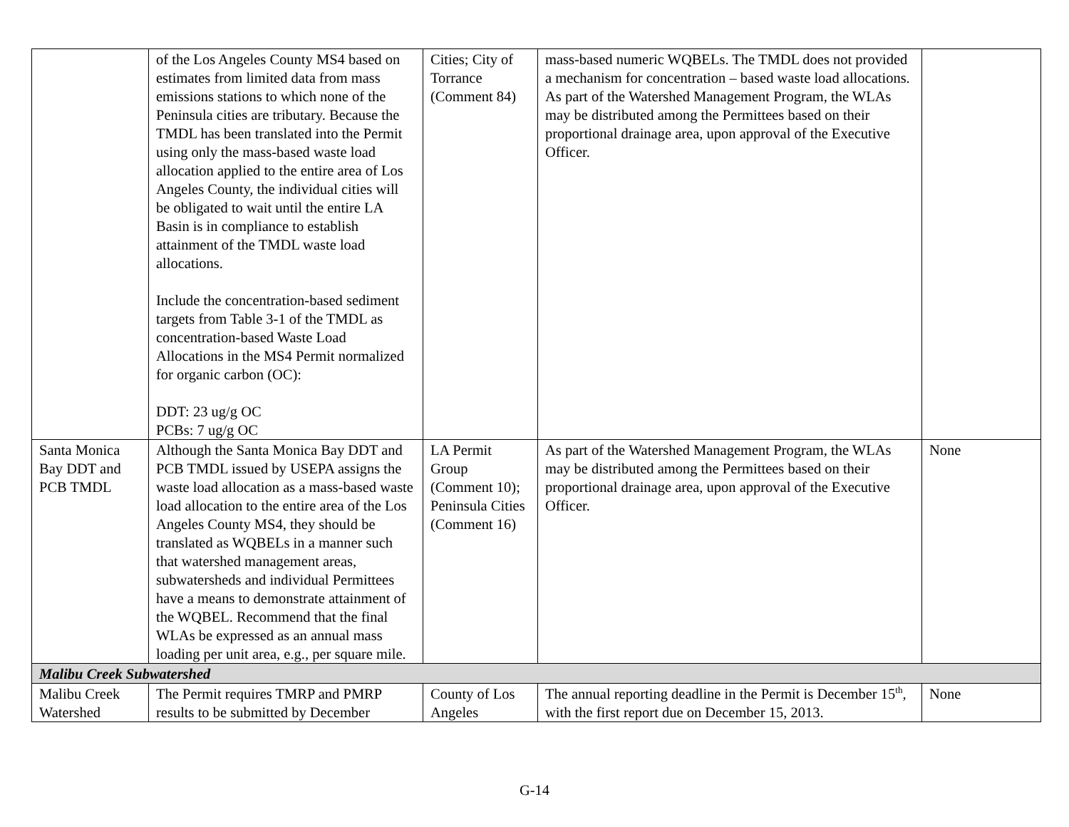| | of the Los Angeles County MS4 based on estimates from limited data from mass emissions stations to which none of the Peninsula cities are tributary. Because the TMDL has been translated into the Permit using only the mass-based waste load allocation applied to the entire area of Los Angeles County, the individual cities will be obligated to wait until the entire LA Basin is in compliance to establish attainment of the TMDL waste load allocations. Include the concentration-based sediment targets from Table 3-1 of the TMDL as concentration-based Waste Load Allocations in the MS4 Permit normalized for organic carbon (OC): DDT: 23 ug/g OC PCBs: 7 ug/g OC | Cities; City of Torrance (Comment 84) | mass-based numeric WQBELs. The TMDL does not provided a mechanism for concentration – based waste load allocations. As part of the Watershed Management Program, the WLAs may be distributed among the Permittees based on their proportional drainage area, upon approval of the Executive Officer. | |
| Santa Monica Bay DDT and PCB TMDL | Although the Santa Monica Bay DDT and PCB TMDL issued by USEPA assigns the waste load allocation as a mass-based waste load allocation to the entire area of the Los Angeles County MS4, they should be translated as WQBELs in a manner such that watershed management areas, subwatersheds and individual Permittees have a means to demonstrate attainment of the WQBEL. Recommend that the final WLAs be expressed as an annual mass loading per unit area, e.g., per square mile. | LA Permit Group (Comment 10); Peninsula Cities (Comment 16) | As part of the Watershed Management Program, the WLAs may be distributed among the Permittees based on their proportional drainage area, upon approval of the Executive Officer. | None |
| Malibu Creek Subwatershed | | | | |
| Malibu Creek Watershed | The Permit requires TMRP and PMRP results to be submitted by December | County of Los Angeles | The annual reporting deadline in the Permit is December 15<sup>th</sup>, with the first report due on December 15, 2013. | None |
G-14